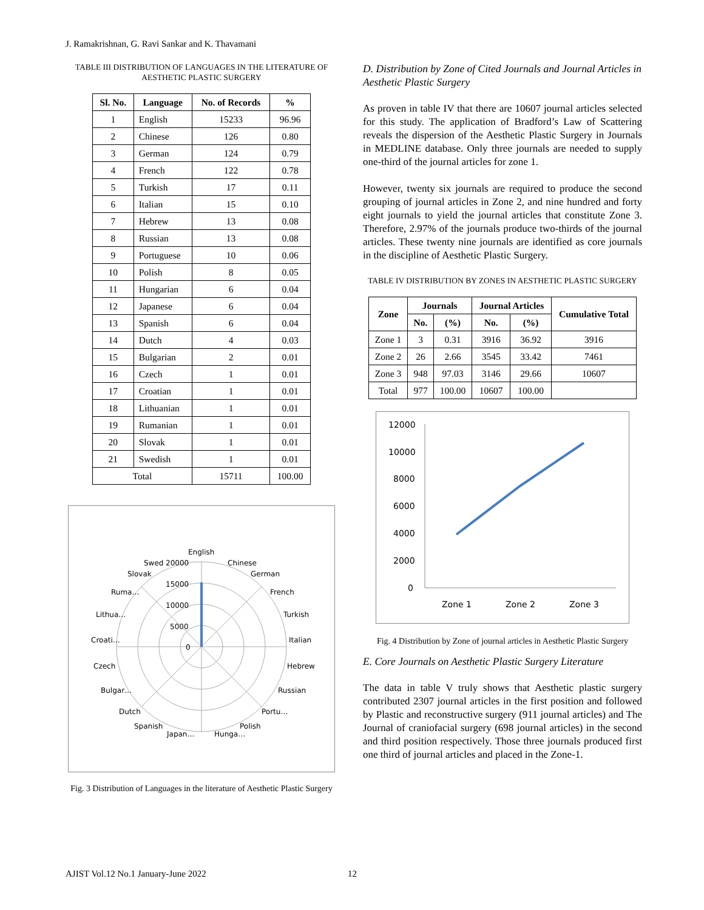J. Ramakrishnan, G. Ravi Sankar and K. Thavamani
TABLE III DISTRIBUTION OF LANGUAGES IN THE LITERATURE OF AESTHETIC PLASTIC SURGERY
| Sl. No. | Language | No. of Records | % |
| --- | --- | --- | --- |
| 1 | English | 15233 | 96.96 |
| 2 | Chinese | 126 | 0.80 |
| 3 | German | 124 | 0.79 |
| 4 | French | 122 | 0.78 |
| 5 | Turkish | 17 | 0.11 |
| 6 | Italian | 15 | 0.10 |
| 7 | Hebrew | 13 | 0.08 |
| 8 | Russian | 13 | 0.08 |
| 9 | Portuguese | 10 | 0.06 |
| 10 | Polish | 8 | 0.05 |
| 11 | Hungarian | 6 | 0.04 |
| 12 | Japanese | 6 | 0.04 |
| 13 | Spanish | 6 | 0.04 |
| 14 | Dutch | 4 | 0.03 |
| 15 | Bulgarian | 2 | 0.01 |
| 16 | Czech | 1 | 0.01 |
| 17 | Croatian | 1 | 0.01 |
| 18 | Lithuanian | 1 | 0.01 |
| 19 | Rumanian | 1 | 0.01 |
| 20 | Slovak | 1 | 0.01 |
| 21 | Swedish | 1 | 0.01 |
| Total | | 15711 | 100.00 |
English
Chinese
German
French
Turkish
Italian
Hebrew
Russian
Portu…
Polish
Hunga…
Japan…
Spanish
Dutch
Bulgar…
Czech
Croati…
Lithua…
Ruma…
Slovak
Swed
20000
15000
10000
5000
0
Fig. 3 Distribution of Languages in the literature of Aesthetic Plastic Surgery
D. Distribution by Zone of Cited Journals and Journal Articles in Aesthetic Plastic Surgery
As proven in table IV that there are 10607 journal articles selected for this study. The application of Bradford’s Law of Scattering reveals the dispersion of the Aesthetic Plastic Surgery in Journals in MEDLINE database. Only three journals are needed to supply one-third of the journal articles for zone 1.
However, twenty six journals are required to produce the second grouping of journal articles in Zone 2, and nine hundred and forty eight journals to yield the journal articles that constitute Zone 3. Therefore, 2.97% of the journals produce two-thirds of the journal articles. These twenty nine journals are identified as core journals in the discipline of Aesthetic Plastic Surgery.
TABLE IV DISTRIBUTION BY ZONES IN AESTHETIC PLASTIC SURGERY
| Zone | Journals | | Journal Articles | | Cumulative Total |
| --- | --- | --- | --- | --- | --- |
| | No. | (%) | No. | (%) | |
| Zone 1 | 3 | 0.31 | 3916 | 36.92 | 3916 |
| Zone 2 | 26 | 2.66 | 3545 | 33.42 | 7461 |
| Zone 3 | 948 | 97.03 | 3146 | 29.66 | 10607 |
| Total | 977 | 100.00 | 10607 | 100.00 | |
12000
10000
8000
6000
4000
2000
0
Zone 1
Zone 2
Zone 3
Fig. 4 Distribution by Zone of journal articles in Aesthetic Plastic Surgery
E. Core Journals on Aesthetic Plastic Surgery Literature
The data in table V truly shows that Aesthetic plastic surgery contributed 2307 journal articles in the first position and followed by Plastic and reconstructive surgery (911 journal articles) and The Journal of craniofacial surgery (698 journal articles) in the second and third position respectively. Those three journals produced first one third of journal articles and placed in the Zone-1.
AJIST Vol.12 No.1 January-June 2022 12